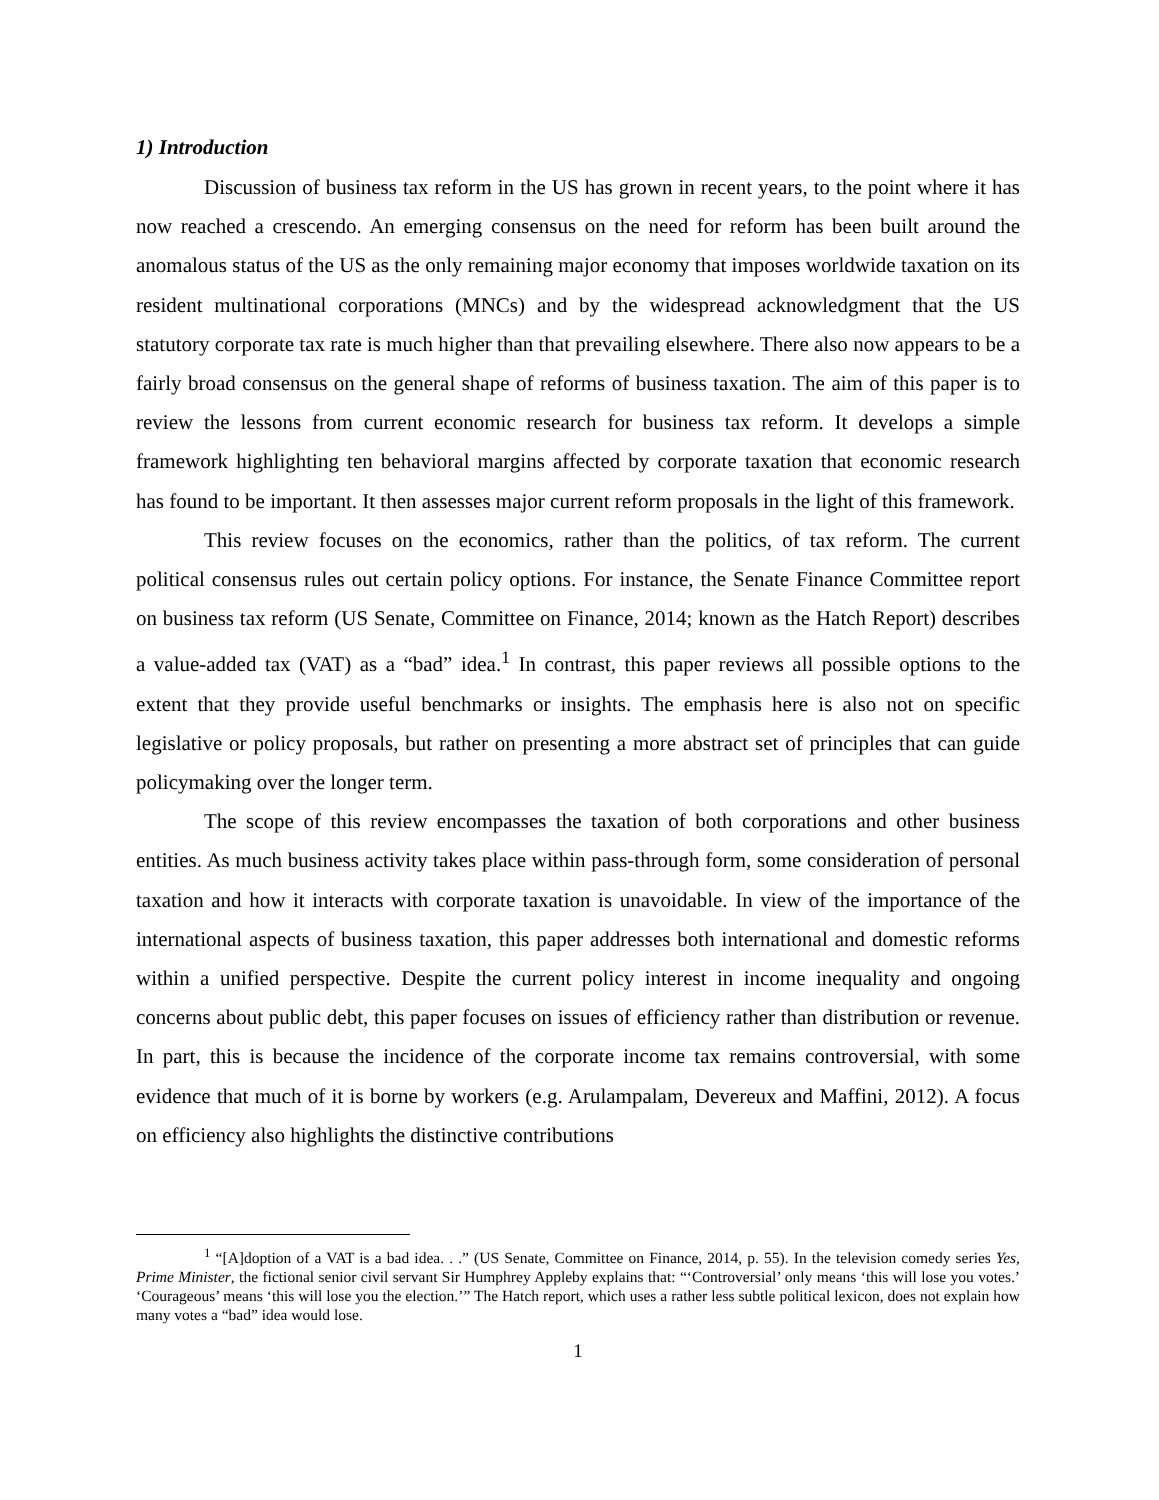1) Introduction
Discussion of business tax reform in the US has grown in recent years, to the point where it has now reached a crescendo. An emerging consensus on the need for reform has been built around the anomalous status of the US as the only remaining major economy that imposes worldwide taxation on its resident multinational corporations (MNCs) and by the widespread acknowledgment that the US statutory corporate tax rate is much higher than that prevailing elsewhere. There also now appears to be a fairly broad consensus on the general shape of reforms of business taxation. The aim of this paper is to review the lessons from current economic research for business tax reform. It develops a simple framework highlighting ten behavioral margins affected by corporate taxation that economic research has found to be important. It then assesses major current reform proposals in the light of this framework.
This review focuses on the economics, rather than the politics, of tax reform. The current political consensus rules out certain policy options. For instance, the Senate Finance Committee report on business tax reform (US Senate, Committee on Finance, 2014; known as the Hatch Report) describes a value-added tax (VAT) as a “bad” idea.<sup>1</sup> In contrast, this paper reviews all possible options to the extent that they provide useful benchmarks or insights. The emphasis here is also not on specific legislative or policy proposals, but rather on presenting a more abstract set of principles that can guide policymaking over the longer term.
The scope of this review encompasses the taxation of both corporations and other business entities. As much business activity takes place within pass-through form, some consideration of personal taxation and how it interacts with corporate taxation is unavoidable. In view of the importance of the international aspects of business taxation, this paper addresses both international and domestic reforms within a unified perspective. Despite the current policy interest in income inequality and ongoing concerns about public debt, this paper focuses on issues of efficiency rather than distribution or revenue. In part, this is because the incidence of the corporate income tax remains controversial, with some evidence that much of it is borne by workers (e.g. Arulampalam, Devereux and Maffini, 2012). A focus on efficiency also highlights the distinctive contributions
<sup>1</sup> “[A]doption of a VAT is a bad idea. . .” (US Senate, Committee on Finance, 2014, p. 55). In the television comedy series Yes, Prime Minister, the fictional senior civil servant Sir Humphrey Appleby explains that: “‘Controversial’ only means ‘this will lose you votes.’ ‘Courageous’ means ‘this will lose you the election.’” The Hatch report, which uses a rather less subtle political lexicon, does not explain how many votes a “bad” idea would lose.
1